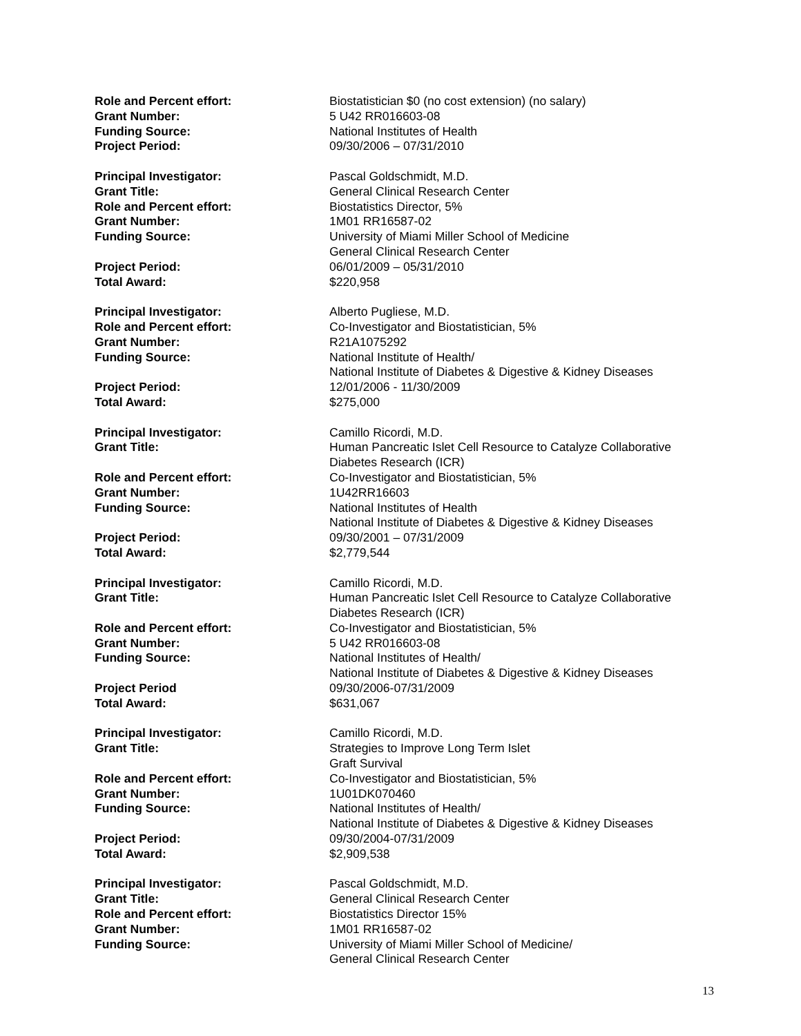Role and Percent effort: Biostatistician $0 (no cost extension) (no salary)
Grant Number: 5 U42 RR016603-08
Funding Source: National Institutes of Health
Project Period: 09/30/2006 – 07/31/2010
Principal Investigator: Pascal Goldschmidt, M.D.
Grant Title: General Clinical Research Center
Role and Percent effort: Biostatistics Director, 5%
Grant Number: 1M01 RR16587-02
Funding Source: University of Miami Miller School of Medicine
General Clinical Research Center
Project Period: 06/01/2009 – 05/31/2010
Total Award: $220,958
Principal Investigator: Alberto Pugliese, M.D.
Role and Percent effort: Co-Investigator and Biostatistician, 5%
Grant Number: R21A1075292
Funding Source: National Institute of Health/
National Institute of Diabetes & Digestive & Kidney Diseases
Project Period: 12/01/2006 - 11/30/2009
Total Award: $275,000
Principal Investigator: Camillo Ricordi, M.D.
Grant Title: Human Pancreatic Islet Cell Resource to Catalyze Collaborative Diabetes Research (ICR)
Role and Percent effort: Co-Investigator and Biostatistician, 5%
Grant Number: 1U42RR16603
Funding Source: National Institutes of Health
National Institute of Diabetes & Digestive & Kidney Diseases
Project Period: 09/30/2001 – 07/31/2009
Total Award: $2,779,544
Principal Investigator: Camillo Ricordi, M.D.
Grant Title: Human Pancreatic Islet Cell Resource to Catalyze Collaborative Diabetes Research (ICR)
Role and Percent effort: Co-Investigator and Biostatistician, 5%
Grant Number: 5 U42 RR016603-08
Funding Source: National Institutes of Health/
National Institute of Diabetes & Digestive & Kidney Diseases
Project Period 09/30/2006-07/31/2009
Total Award: $631,067
Principal Investigator: Camillo Ricordi, M.D.
Grant Title: Strategies to Improve Long Term Islet
Graft Survival
Role and Percent effort: Co-Investigator and Biostatistician, 5%
Grant Number: 1U01DK070460
Funding Source: National Institutes of Health/
National Institute of Diabetes & Digestive & Kidney Diseases
Project Period: 09/30/2004-07/31/2009
Total Award: $2,909,538
Principal Investigator: Pascal Goldschmidt, M.D.
Grant Title: General Clinical Research Center
Role and Percent effort: Biostatistics Director 15%
Grant Number: 1M01 RR16587-02
Funding Source: University of Miami Miller School of Medicine/
General Clinical Research Center
13